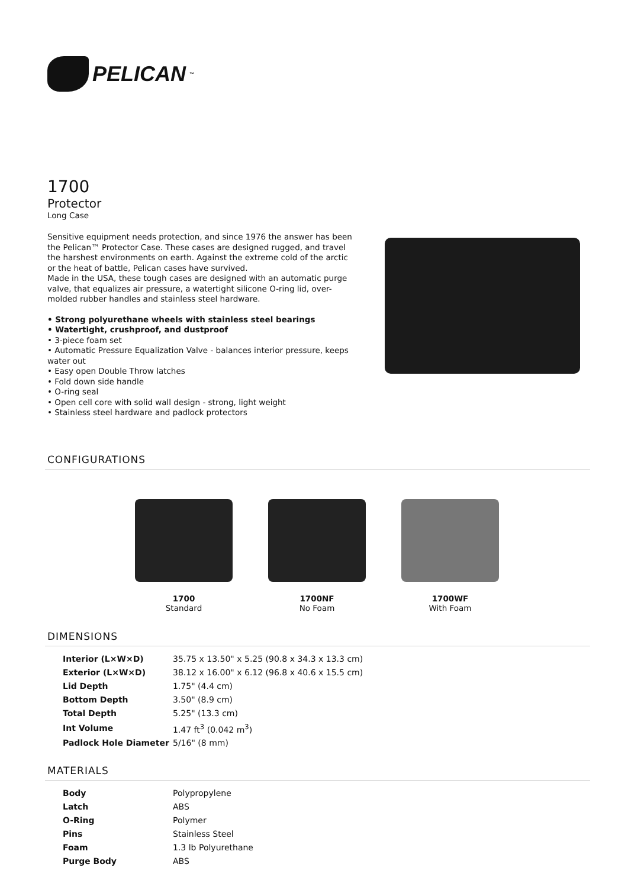PELICAN<sup>™</sup>
1700
Protector
Long Case
Sensitive equipment needs protection, and since 1976 the answer has been the Pelican™ Protector Case. These cases are designed rugged, and travel the harshest environments on earth. Against the extreme cold of the arctic or the heat of battle, Pelican cases have survived.
Made in the USA, these tough cases are designed with an automatic purge valve, that equalizes air pressure, a watertight silicone O-ring lid, over-molded rubber handles and stainless steel hardware.
• Strong polyurethane wheels with stainless steel bearings
• Watertight, crushproof, and dustproof
• 3-piece foam set
• Automatic Pressure Equalization Valve - balances interior pressure, keeps water out
• Easy open Double Throw latches
• Fold down side handle
• O-ring seal
• Open cell core with solid wall design - strong, light weight
• Stainless steel hardware and padlock protectors
CONFIGURATIONS
1700
Standard
1700NF
No Foam
1700WF
With Foam
DIMENSIONS
| Interior (L×W×D) | 35.75 x 13.50" x 5.25 (90.8 x 34.3 x 13.3 cm) |
| Exterior (L×W×D) | 38.12 x 16.00" x 6.12 (96.8 x 40.6 x 15.5 cm) |
| Lid Depth | 1.75" (4.4 cm) |
| Bottom Depth | 3.50" (8.9 cm) |
| Total Depth | 5.25" (13.3 cm) |
| Int Volume | 1.47 ft<sup>3</sup> (0.042 m<sup>3</sup>) |
| Padlock Hole Diameter | 5/16" (8 mm) |
MATERIALS
| Body | Polypropylene |
| Latch | ABS |
| O-Ring | Polymer |
| Pins | Stainless Steel |
| Foam | 1.3 lb Polyurethane |
| Purge Body | ABS |